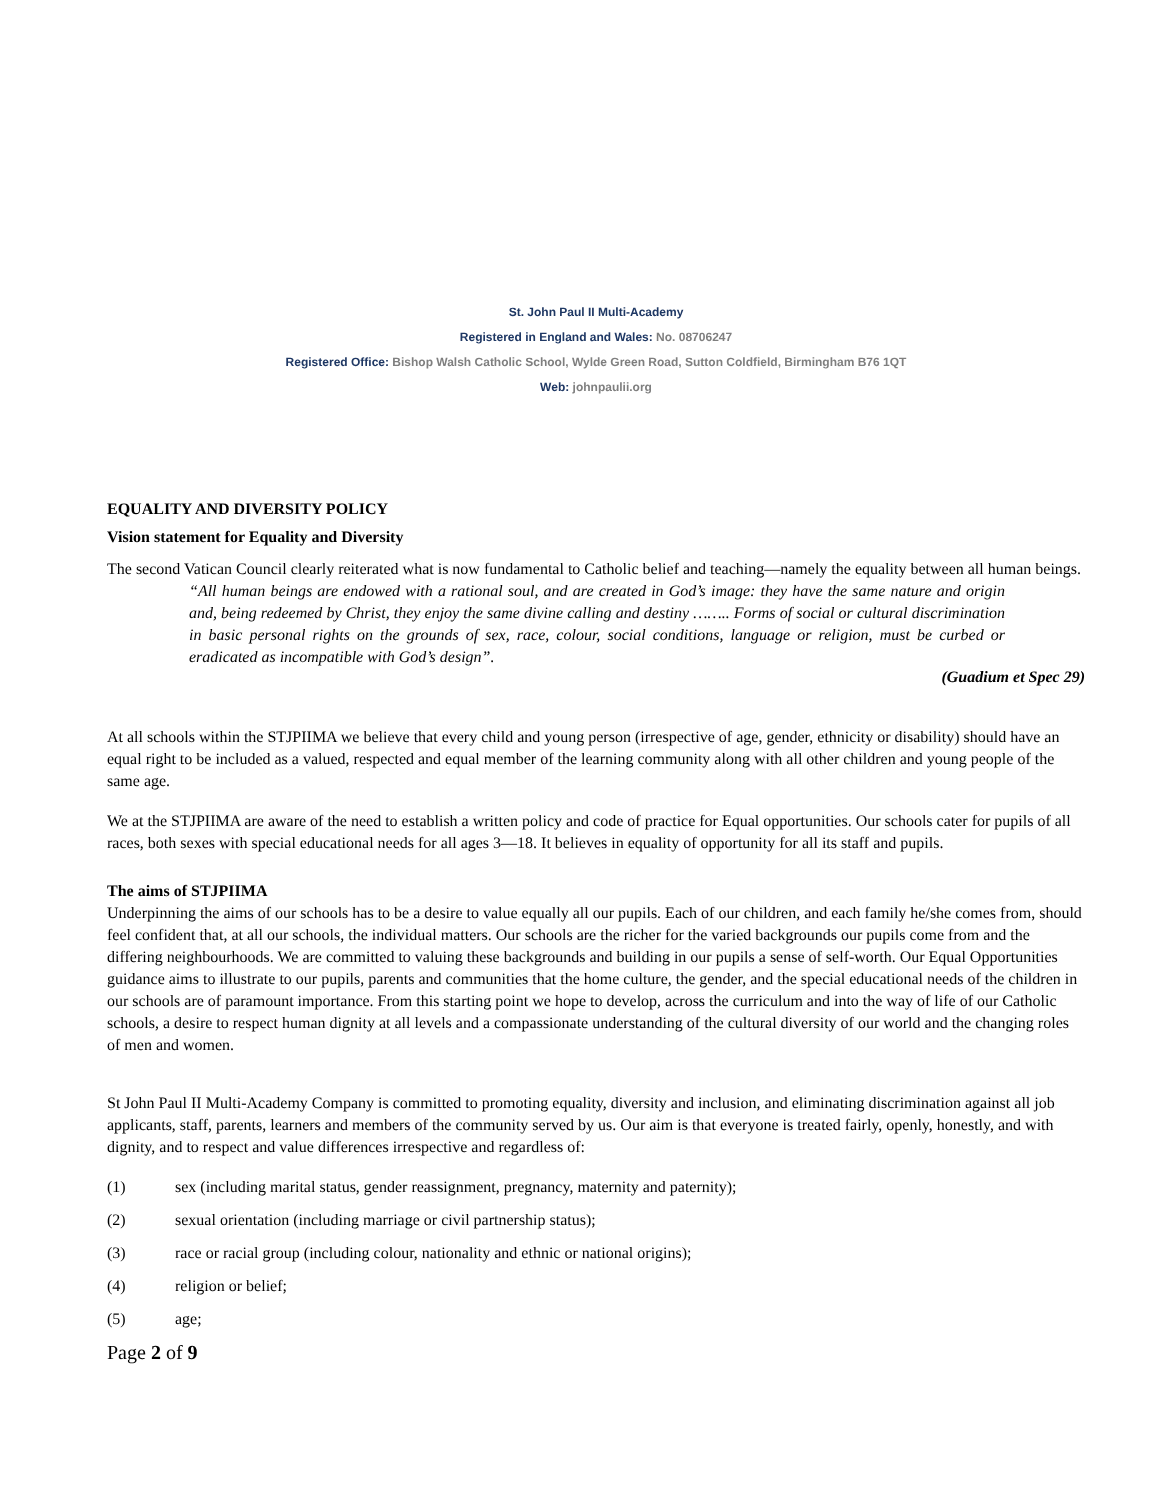St. John Paul II Multi-Academy
Registered in England and Wales: No. 08706247
Registered Office: Bishop Walsh Catholic School, Wylde Green Road, Sutton Coldfield, Birmingham B76 1QT
Web: johnpaulii.org
EQUALITY AND DIVERSITY POLICY
Vision statement for Equality and Diversity
The second Vatican Council clearly reiterated what is now fundamental to Catholic belief and teaching—namely the equality between all human beings.
“All human beings are endowed with a rational soul, and are created in God’s image: they have the same nature and origin and, being redeemed by Christ, they enjoy the same divine calling and destiny …….. Forms of social or cultural discrimination in basic personal rights on the grounds of sex, race, colour, social conditions, language or religion, must be curbed or eradicated as incompatible with God’s design”.
(Guadium et Spec 29)
At all schools within the STJPIIMA we believe that every child and young person (irrespective of age, gender, ethnicity or disability) should have an equal right to be included as a valued, respected and equal member of the learning community along with all other children and young people of the same age.
We at the STJPIIMA are aware of the need to establish a written policy and code of practice for Equal opportunities. Our schools cater for pupils of all races, both sexes with special educational needs for all ages 3—18. It believes in equality of opportunity for all its staff and pupils.
The aims of STJPIIMA
Underpinning the aims of our schools has to be a desire to value equally all our pupils. Each of our children, and each family he/she comes from, should feel confident that, at all our schools, the individual matters. Our schools are the richer for the varied backgrounds our pupils come from and the differing neighbourhoods. We are committed to valuing these backgrounds and building in our pupils a sense of self-worth. Our Equal Opportunities guidance aims to illustrate to our pupils, parents and communities that the home culture, the gender, and the special educational needs of the children in our schools are of paramount importance. From this starting point we hope to develop, across the curriculum and into the way of life of our Catholic schools, a desire to respect human dignity at all levels and a compassionate understanding of the cultural diversity of our world and the changing roles of men and women.
St John Paul II Multi-Academy Company is committed to promoting equality, diversity and inclusion, and eliminating discrimination against all job applicants, staff, parents, learners and members of the community served by us. Our aim is that everyone is treated fairly, openly, honestly, and with dignity, and to respect and value differences irrespective and regardless of:
(1) sex (including marital status, gender reassignment, pregnancy, maternity and paternity);
(2) sexual orientation (including marriage or civil partnership status);
(3) race or racial group (including colour, nationality and ethnic or national origins);
(4) religion or belief;
(5) age;
Page 2 of 9